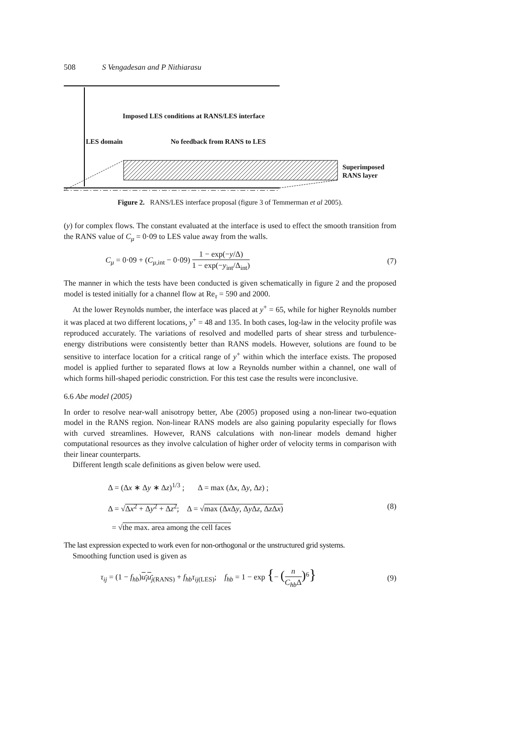508 S Vengadesan and P Nithiarasu
Imposed LES conditions at RANS/LES interface
LES domain No feedback from RANS to LES
Superimposed
RANS layer
Figure 2. RANS/LES interface proposal (figure 3 of Temmerman et al 2005).
(y) for complex flows. The constant evaluated at the interface is used to effect the smooth transition from the RANS value of C<sub>μ</sub> = 0·09 to LES value away from the walls.
C<sub>μ</sub> = 0·09 + (C<sub>μ,int</sub> − 0·09) 1 − exp(−y/Δ) 1 − exp(−y<sub>int</sub>/Δ<sub>int</sub>) (7)
The manner in which the tests have been conducted is given schematically in figure 2 and the proposed model is tested initially for a channel flow at Re<sub>τ</sub> = 590 and 2000.
At the lower Reynolds number, the interface was placed at y<sup>+</sup> = 65, while for higher Reynolds number it was placed at two different locations, y<sup>+</sup> = 48 and 135. In both cases, log-law in the velocity profile was reproduced accurately. The variations of resolved and modelled parts of shear stress and turbulence-energy distributions were consistently better than RANS models. However, solutions are found to be sensitive to interface location for a critical range of y<sup>+</sup> within which the interface exists. The proposed model is applied further to separated flows at low a Reynolds number within a channel, one wall of which forms hill-shaped periodic constriction. For this test case the results were inconclusive.
6.6 Abe model (2005)
In order to resolve near-wall anisotropy better, Abe (2005) proposed using a non-linear two-equation model in the RANS region. Non-linear RANS models are also gaining popularity especially for flows with curved streamlines. However, RANS calculations with non-linear models demand higher computational resources as they involve calculation of higher order of velocity terms in comparison with their linear counterparts.
Different length scale definitions as given below were used.
Δ = (Δx ∗ Δy ∗ Δz)<sup>1/3</sup> ; Δ = max (Δx, Δy, Δz) ;
Δ = √Δx<sup>2</sup> + Δy<sup>2</sup> + Δz<sup>2</sup>; Δ = √max (Δx Δy, Δy Δz, Δz Δx) (8)
= √the max. area among the cell faces
The last expression expected to work even for non-orthogonal or the unstructured grid systems.
Smoothing function used is given as
τ<sub>ij</sub> = (1 − f<sub>hb</sub>)u<sub>i</sub>u<sub>j</sub><sub>(RANS)</sub> + f<sub>hb</sub>τ<sub>ij(LES)</sub>; f<sub>hb</sub> = 1 − exp {− (n C<sub>hb</sub>Δ)<sup>6</sup>} (9)